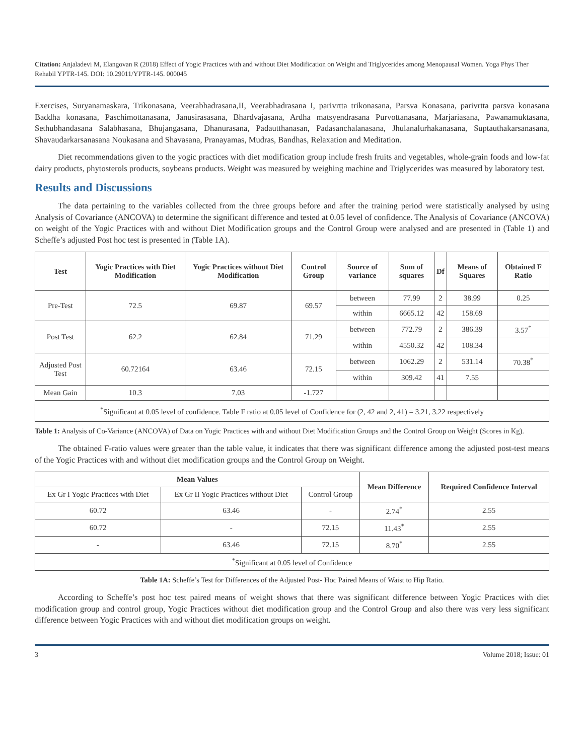Citation: Anjaladevi M, Elangovan R (2018) Effect of Yogic Practices with and without Diet Modification on Weight and Triglycerides among Menopausal Women. Yoga Phys Ther Rehabil YPTR-145. DOI: 10.29011/YPTR-145. 000045
Exercises, Suryanamaskara, Trikonasana, Veerabhadrasana,II, Veerabhadrasana I, parivrtta trikonasana, Parsva Konasana, parivrtta parsva konasana Baddha konasana, Paschimottanasana, Janusirasasana, Bhardvajasana, Ardha matsyendrasana Purvottanasana, Marjariasana, Pawanamuktasana, Sethubhandasana Salabhasana, Bhujangasana, Dhanurasana, Padautthanasan, Padasanchalanasana, Jhulanalurhakanasana, Suptauthakarsanasana, Shavaudarkarsanasana Noukasana and Shavasana, Pranayamas, Mudras, Bandhas, Relaxation and Meditation.
Diet recommendations given to the yogic practices with diet modification group include fresh fruits and vegetables, whole-grain foods and low-fat dairy products, phytosterols products, soybeans products. Weight was measured by weighing machine and Triglycerides was measured by laboratory test.
Results and Discussions
The data pertaining to the variables collected from the three groups before and after the training period were statistically analysed by using Analysis of Covariance (ANCOVA) to determine the significant difference and tested at 0.05 level of confidence. The Analysis of Covariance (ANCOVA) on weight of the Yogic Practices with and without Diet Modification groups and the Control Group were analysed and are presented in (Table 1) and Scheffe’s adjusted Post hoc test is presented in (Table 1A).
| Test | Yogic Practices with Diet Modification | Yogic Practices without Diet Modification | Control Group | Source of variance | Sum of squares | Df | Means of Squares | Obtained F Ratio |
| --- | --- | --- | --- | --- | --- | --- | --- | --- |
| Pre-Test | 72.5 | 69.87 | 69.57 | between | 77.99 | 2 | 38.99 | 0.25 |
| | | | | within | 6665.12 | 42 | 158.69 | |
| Post Test | 62.2 | 62.84 | 71.29 | between | 772.79 | 2 | 386.39 | 3.57<sup>*</sup> |
| | | | | within | 4550.32 | 42 | 108.34 | |
| Adjusted Post Test | 60.72164 | 63.46 | 72.15 | between | 1062.29 | 2 | 531.14 | 70.38<sup>*</sup> |
| | | | | within | 309.42 | 41 | 7.55 | |
| Mean Gain | 10.3 | 7.03 | -1.727 | | | | | |
| <sup>*</sup> Significant at 0.05 level of confidence. Table F ratio at 0.05 level of Confidence for (2, 42 and 2, 41) = 3.21, 3.22 respectively | | | | | | | | |
Table 1: Analysis of Co-Variance (ANCOVA) of Data on Yogic Practices with and without Diet Modification Groups and the Control Group on Weight (Scores in Kg).
The obtained F-ratio values were greater than the table value, it indicates that there was significant difference among the adjusted post-test means of the Yogic Practices with and without diet modification groups and the Control Group on Weight.
| Mean Values | | | Mean Difference | Required Confidence Interval |
| --- | --- | --- | --- | --- |
| Ex Gr I Yogic Practices with Diet | Ex Gr II Yogic Practices without Diet | Control Group | | |
| 60.72 | 63.46 | - | 2.74<sup>*</sup> | 2.55 |
| 60.72 | - | 72.15 | 11.43<sup>*</sup> | 2.55 |
| - | 63.46 | 72.15 | 8.70<sup>*</sup> | 2.55 |
| <sup>*</sup> Significant at 0.05 level of Confidence | | | | |
Table 1A: Scheffe’s Test for Differences of the Adjusted Post- Hoc Paired Means of Waist to Hip Ratio.
According to Scheffe’s post hoc test paired means of weight shows that there was significant difference between Yogic Practices with diet modification group and control group, Yogic Practices without diet modification group and the Control Group and also there was very less significant difference between Yogic Practices with and without diet modification groups on weight.
3 Volume 2018; Issue: 01